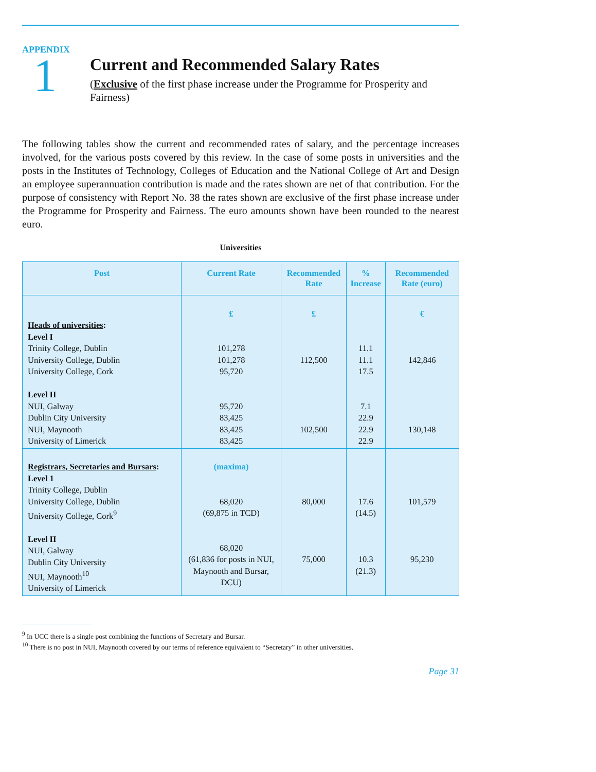APPENDIX
1
Current and Recommended Salary Rates
(Exclusive of the first phase increase under the Programme for Prosperity and Fairness)
The following tables show the current and recommended rates of salary, and the percentage increases involved, for the various posts covered by this review. In the case of some posts in universities and the posts in the Institutes of Technology, Colleges of Education and the National College of Art and Design an employee superannuation contribution is made and the rates shown are net of that contribution. For the purpose of consistency with Report No. 38 the rates shown are exclusive of the first phase increase under the Programme for Prosperity and Fairness. The euro amounts shown have been rounded to the nearest euro.
Universities
| Post | Current Rate | Recommended Rate | % Increase | Recommended Rate (euro) |
| --- | --- | --- | --- | --- |
| Heads of universities : Level I Trinity College, Dublin University College, Dublin University College, Cork Level II NUI, Galway Dublin City University NUI, Maynooth University of Limerick | £ 101,278 101,278 95,720 95,720 83,425 83,425 83,425 | £ 112,500 102,500 | 11.1 11.1 17.5 7.1 22.9 22.9 22.9 | € 142,846 130,148 |
| Registrars, Secretaries and Bursars : Level 1 Trinity College, Dublin University College, Dublin University College, Cork<sup>9</sup> Level II NUI, Galway Dublin City University NUI, Maynooth<sup>10</sup> University of Limerick | (maxima) 68,020 (69,875 in TCD) 68,020 (61,836 for posts in NUI, Maynooth and Bursar, DCU) | 80,000 75,000 | 17.6 (14.5) 10.3 (21.3) | 101,579 95,230 |
<sup>9</sup> In UCC there is a single post combining the functions of Secretary and Bursar.
<sup>10</sup> There is no post in NUI, Maynooth covered by our terms of reference equivalent to “Secretary” in other universities.
Page 31